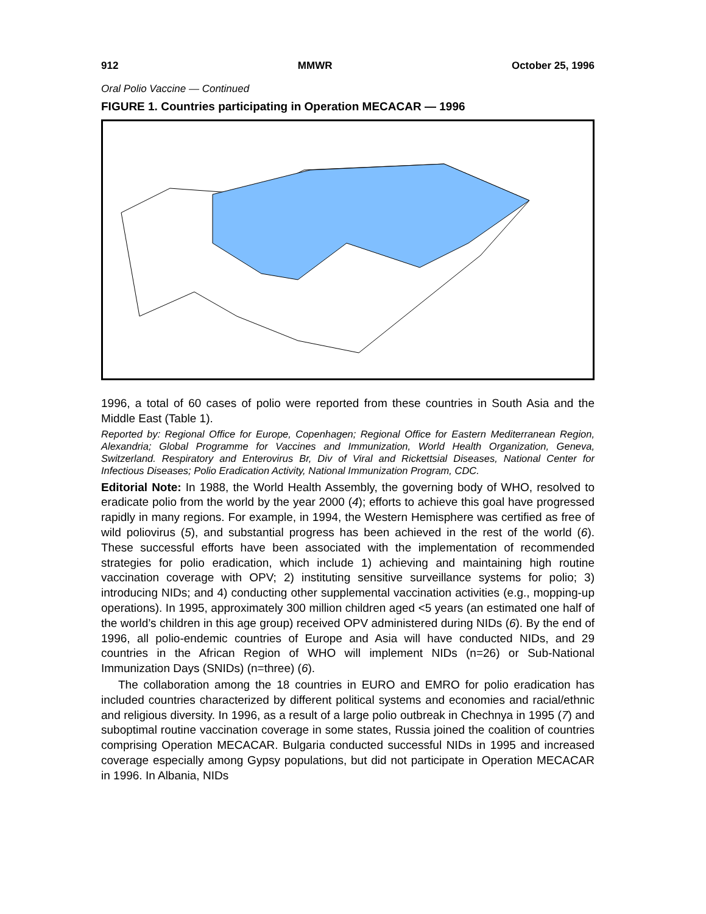912 MMWR October 25, 1996
Oral Polio Vaccine — Continued
FIGURE 1. Countries participating in Operation MECACAR — 1996
1996, a total of 60 cases of polio were reported from these countries in South Asia and the Middle East (Table 1).
Reported by: Regional Office for Europe, Copenhagen; Regional Office for Eastern Mediterranean Region, Alexandria; Global Programme for Vaccines and Immunization, World Health Organization, Geneva, Switzerland. Respiratory and Enterovirus Br, Div of Viral and Rickettsial Diseases, National Center for Infectious Diseases; Polio Eradication Activity, National Immunization Program, CDC.
Editorial Note: In 1988, the World Health Assembly, the governing body of WHO, resolved to eradicate polio from the world by the year 2000 (4); efforts to achieve this goal have progressed rapidly in many regions. For example, in 1994, the Western Hemisphere was certified as free of wild poliovirus (5), and substantial progress has been achieved in the rest of the world (6). These successful efforts have been associated with the implementation of recommended strategies for polio eradication, which include 1) achieving and maintaining high routine vaccination coverage with OPV; 2) instituting sensitive surveillance systems for polio; 3) introducing NIDs; and 4) conducting other supplemental vaccination activities (e.g., mopping-up operations). In 1995, approximately 300 million children aged <5 years (an estimated one half of the world’s children in this age group) received OPV administered during NIDs (6). By the end of 1996, all polio-endemic countries of Europe and Asia will have conducted NIDs, and 29 countries in the African Region of WHO will implement NIDs (n=26) or Sub-National Immunization Days (SNIDs) (n=three) (6).
The collaboration among the 18 countries in EURO and EMRO for polio eradication has included countries characterized by different political systems and economies and racial/ethnic and religious diversity. In 1996, as a result of a large polio outbreak in Chechnya in 1995 (7) and suboptimal routine vaccination coverage in some states, Russia joined the coalition of countries comprising Operation MECACAR. Bulgaria conducted successful NIDs in 1995 and increased coverage especially among Gypsy populations, but did not participate in Operation MECACAR in 1996. In Albania, NIDs